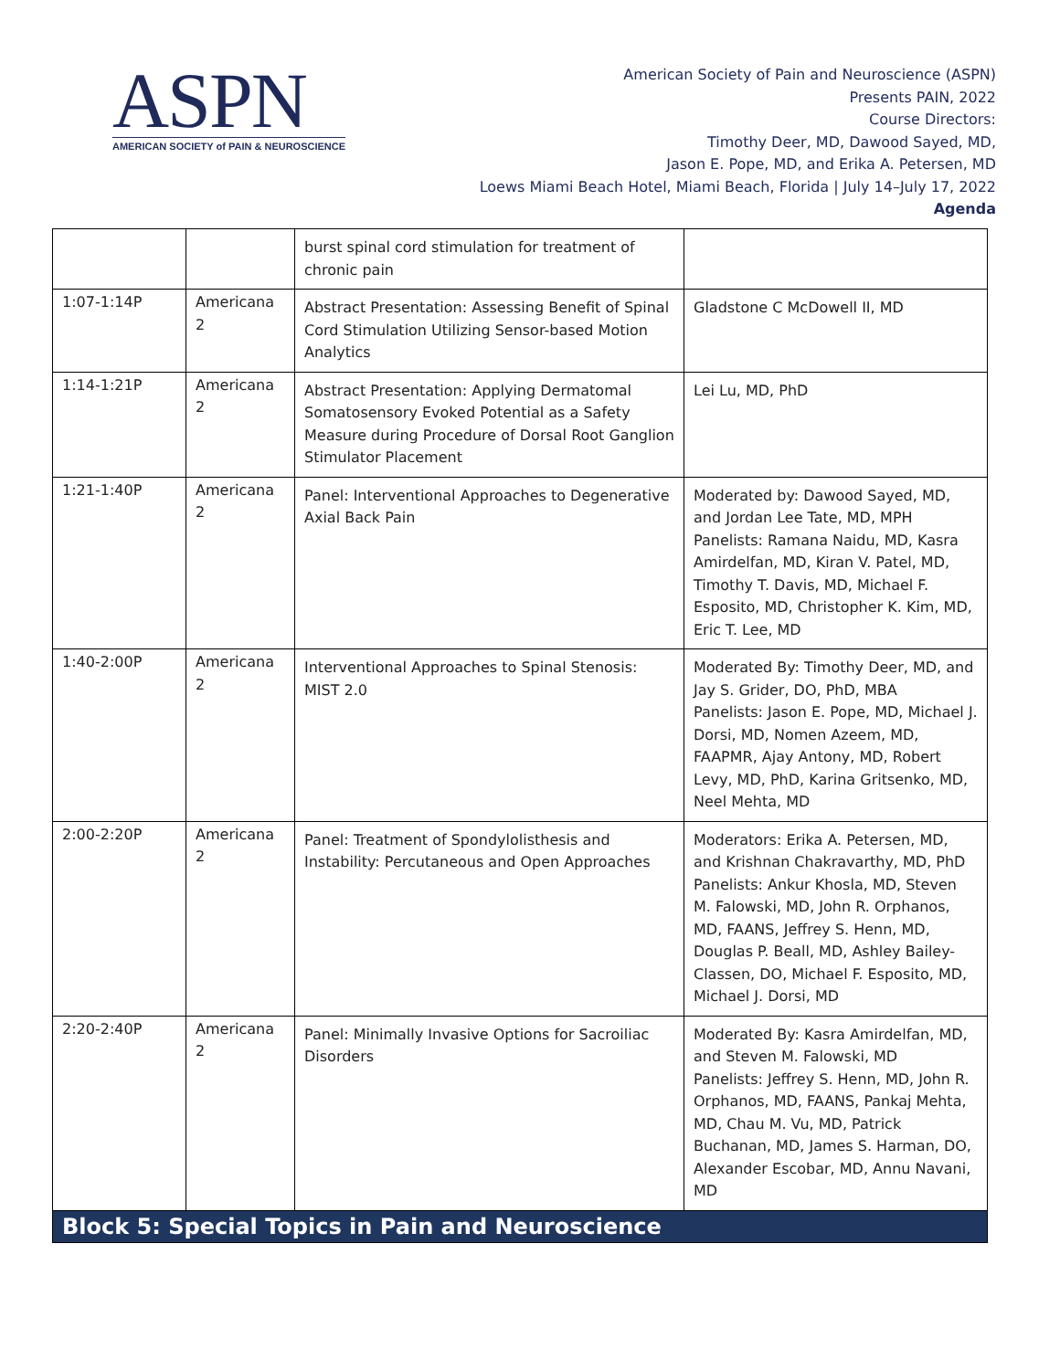ASPN
AMERICAN SOCIETY of PAIN & NEUROSCIENCE
American Society of Pain and Neuroscience (ASPN)
Presents PAIN, 2022
Course Directors:
Timothy Deer, MD, Dawood Sayed, MD,
Jason E. Pope, MD, and Erika A. Petersen, MD
Loews Miami Beach Hotel, Miami Beach, Florida | July 14–July 17, 2022
Agenda
| | | burst spinal cord stimulation for treatment of chronic pain | |
| 1:07-1:14P | Americana 2 | Abstract Presentation: Assessing Benefit of Spinal Cord Stimulation Utilizing Sensor-based Motion Analytics | Gladstone C McDowell II, MD |
| 1:14-1:21P | Americana 2 | Abstract Presentation: Applying Dermatomal Somatosensory Evoked Potential as a Safety Measure during Procedure of Dorsal Root Ganglion Stimulator Placement | Lei Lu, MD, PhD |
| 1:21-1:40P | Americana 2 | Panel: Interventional Approaches to Degenerative Axial Back Pain | Moderated by: Dawood Sayed, MD, and Jordan Lee Tate, MD, MPH Panelists: Ramana Naidu, MD, Kasra Amirdelfan, MD, Kiran V. Patel, MD, Timothy T. Davis, MD, Michael F. Esposito, MD, Christopher K. Kim, MD, Eric T. Lee, MD |
| 1:40-2:00P | Americana 2 | Interventional Approaches to Spinal Stenosis: MIST 2.0 | Moderated By: Timothy Deer, MD, and Jay S. Grider, DO, PhD, MBA Panelists: Jason E. Pope, MD, Michael J. Dorsi, MD, Nomen Azeem, MD, FAAPMR, Ajay Antony, MD, Robert Levy, MD, PhD, Karina Gritsenko, MD, Neel Mehta, MD |
| 2:00-2:20P | Americana 2 | Panel: Treatment of Spondylolisthesis and Instability: Percutaneous and Open Approaches | Moderators: Erika A. Petersen, MD, and Krishnan Chakravarthy, MD, PhD Panelists: Ankur Khosla, MD, Steven M. Falowski, MD, John R. Orphanos, MD, FAANS, Jeffrey S. Henn, MD, Douglas P. Beall, MD, Ashley Bailey-Classen, DO, Michael F. Esposito, MD, Michael J. Dorsi, MD |
| 2:20-2:40P | Americana 2 | Panel: Minimally Invasive Options for Sacroiliac Disorders | Moderated By: Kasra Amirdelfan, MD, and Steven M. Falowski, MD Panelists: Jeffrey S. Henn, MD, John R. Orphanos, MD, FAANS, Pankaj Mehta, MD, Chau M. Vu, MD, Patrick Buchanan, MD, James S. Harman, DO, Alexander Escobar, MD, Annu Navani, MD |
| Block 5: Special Topics in Pain and Neuroscience | | | |